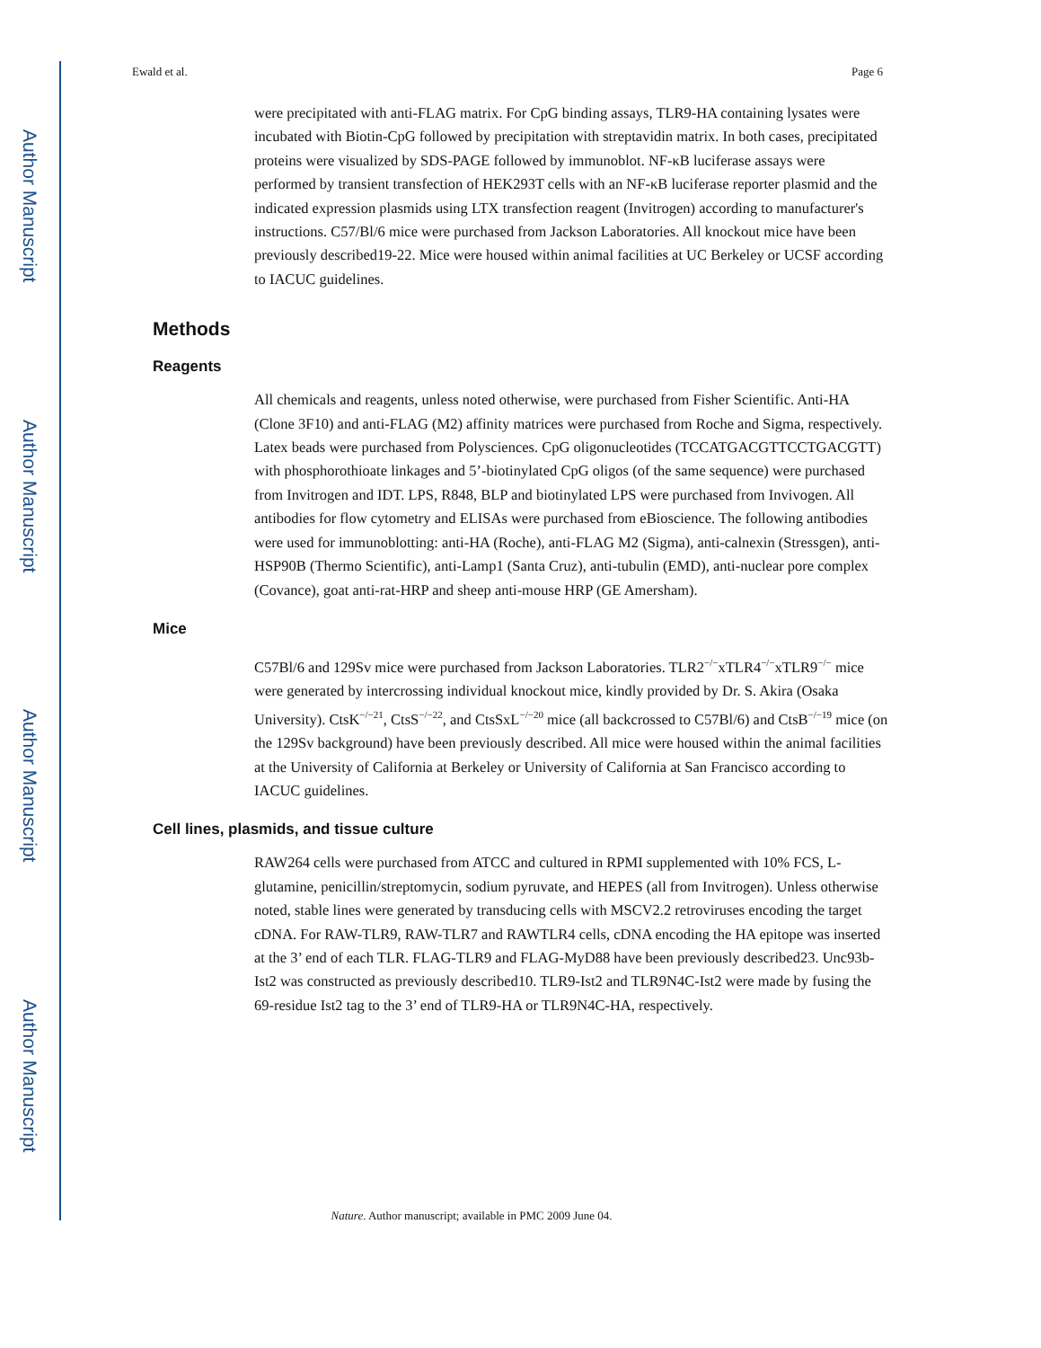Author Manuscript
Author Manuscript
Author Manuscript
Author Manuscript
Ewald et al. Page 6
were precipitated with anti-FLAG matrix. For CpG binding assays, TLR9-HA containing lysates were incubated with Biotin-CpG followed by precipitation with streptavidin matrix. In both cases, precipitated proteins were visualized by SDS-PAGE followed by immunoblot. NF-κB luciferase assays were performed by transient transfection of HEK293T cells with an NF-κB luciferase reporter plasmid and the indicated expression plasmids using LTX transfection reagent (Invitrogen) according to manufacturer's instructions. C57/Bl/6 mice were purchased from Jackson Laboratories. All knockout mice have been previously described19-22. Mice were housed within animal facilities at UC Berkeley or UCSF according to IACUC guidelines.
Methods
Reagents
All chemicals and reagents, unless noted otherwise, were purchased from Fisher Scientific. Anti-HA (Clone 3F10) and anti-FLAG (M2) affinity matrices were purchased from Roche and Sigma, respectively. Latex beads were purchased from Polysciences. CpG oligonucleotides (TCCATGACGTTCCTGACGTT) with phosphorothioate linkages and 5’-biotinylated CpG oligos (of the same sequence) were purchased from Invitrogen and IDT. LPS, R848, BLP and biotinylated LPS were purchased from Invivogen. All antibodies for flow cytometry and ELISAs were purchased from eBioscience. The following antibodies were used for immunoblotting: anti-HA (Roche), anti-FLAG M2 (Sigma), anti-calnexin (Stressgen), anti-HSP90B (Thermo Scientific), anti-Lamp1 (Santa Cruz), anti-tubulin (EMD), anti-nuclear pore complex (Covance), goat anti-rat-HRP and sheep anti-mouse HRP (GE Amersham).
Mice
C57Bl/6 and 129Sv mice were purchased from Jackson Laboratories. TLR2<sup>−/−</sup>xTLR4<sup>−/−</sup>xTLR9<sup>−/−</sup> mice were generated by intercrossing individual knockout mice, kindly provided by Dr. S. Akira (Osaka University). CtsK<sup>−/−21</sup>, CtsS<sup>−/−22</sup>, and CtsSxL<sup>−/−20</sup> mice (all backcrossed to C57Bl/6) and CtsB<sup>−/−19</sup> mice (on the 129Sv background) have been previously described. All mice were housed within the animal facilities at the University of California at Berkeley or University of California at San Francisco according to IACUC guidelines.
Cell lines, plasmids, and tissue culture
RAW264 cells were purchased from ATCC and cultured in RPMI supplemented with 10% FCS, L-glutamine, penicillin/streptomycin, sodium pyruvate, and HEPES (all from Invitrogen). Unless otherwise noted, stable lines were generated by transducing cells with MSCV2.2 retroviruses encoding the target cDNA. For RAW-TLR9, RAW-TLR7 and RAWTLR4 cells, cDNA encoding the HA epitope was inserted at the 3’ end of each TLR. FLAG-TLR9 and FLAG-MyD88 have been previously described23. Unc93b-Ist2 was constructed as previously described10. TLR9-Ist2 and TLR9N4C-Ist2 were made by fusing the 69-residue Ist2 tag to the 3’ end of TLR9-HA or TLR9N4C-HA, respectively.
Nature. Author manuscript; available in PMC 2009 June 04.